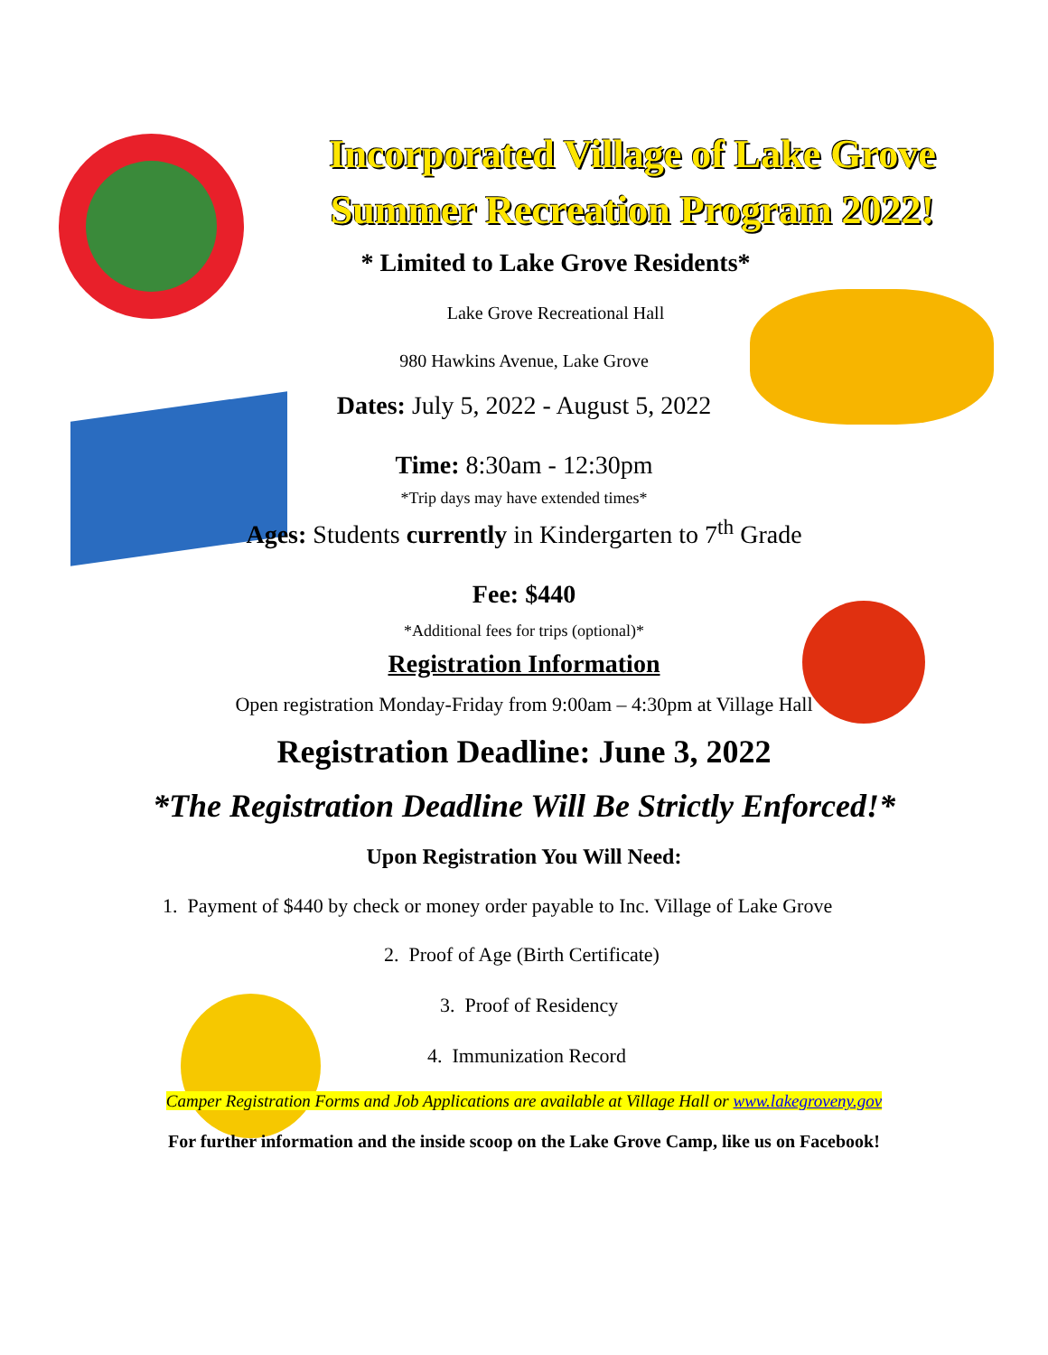Incorporated Village of Lake Grove
Summer Recreation Program 2022!
* Limited to Lake Grove Residents*
Lake Grove Recreational Hall
980 Hawkins Avenue, Lake Grove
Dates: July 5, 2022 - August 5, 2022
Time: 8:30am - 12:30pm
*Trip days may have extended times*
Ages: Students currently in Kindergarten to 7<sup>th</sup> Grade
Fee: $440
*Additional fees for trips (optional)*
Registration Information
Open registration Monday-Friday from 9:00am – 4:30pm at Village Hall
Registration Deadline: June 3, 2022
*The Registration Deadline Will Be Strictly Enforced!*
Upon Registration You Will Need:
1. Payment of $440 by check or money order payable to Inc. Village of Lake Grove
2. Proof of Age (Birth Certificate)
3. Proof of Residency
4. Immunization Record
Camper Registration Forms and Job Applications are available at Village Hall or www.lakegroveny.gov
For further information and the inside scoop on the Lake Grove Camp, like us on Facebook!